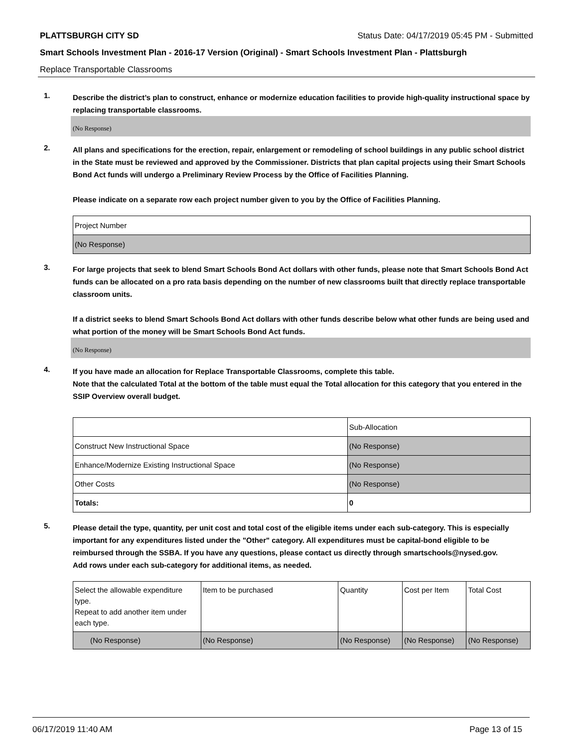PLATTSBURGH CITY SD Status Date: 04/17/2019 05:45 PM - Submitted
Smart Schools Investment Plan - 2016-17 Version (Original) - Smart Schools Investment Plan - Plattsburgh
Replace Transportable Classrooms
1.
Describe the district’s plan to construct, enhance or modernize education facilities to provide high-quality instructional space by replacing transportable classrooms.
(No Response)
2.
All plans and specifications for the erection, repair, enlargement or remodeling of school buildings in any public school district in the State must be reviewed and approved by the Commissioner. Districts that plan capital projects using their Smart Schools Bond Act funds will undergo a Preliminary Review Process by the Office of Facilities Planning.
Please indicate on a separate row each project number given to you by the Office of Facilities Planning.
| Project Number |
| (No Response) |
3.
For large projects that seek to blend Smart Schools Bond Act dollars with other funds, please note that Smart Schools Bond Act funds can be allocated on a pro rata basis depending on the number of new classrooms built that directly replace transportable classroom units.
If a district seeks to blend Smart Schools Bond Act dollars with other funds describe below what other funds are being used and what portion of the money will be Smart Schools Bond Act funds.
(No Response)
4.
If you have made an allocation for Replace Transportable Classrooms, complete this table.
Note that the calculated Total at the bottom of the table must equal the Total allocation for this category that you entered in the SSIP Overview overall budget.
| | Sub-Allocation |
| Construct New Instructional Space | (No Response) |
| Enhance/Modernize Existing Instructional Space | (No Response) |
| Other Costs | (No Response) |
| Totals: | 0 |
5.
Please detail the type, quantity, per unit cost and total cost of the eligible items under each sub-category. This is especially important for any expenditures listed under the "Other" category. All expenditures must be capital-bond eligible to be reimbursed through the SSBA. If you have any questions, please contact us directly through smartschools@nysed.gov.
Add rows under each sub-category for additional items, as needed.
| Select the allowable expenditure type. Repeat to add another item under each type. | Item to be purchased | Quantity | Cost per Item | Total Cost |
| (No Response) | (No Response) | (No Response) | (No Response) | (No Response) |
06/17/2019 11:40 AM Page 13 of 15